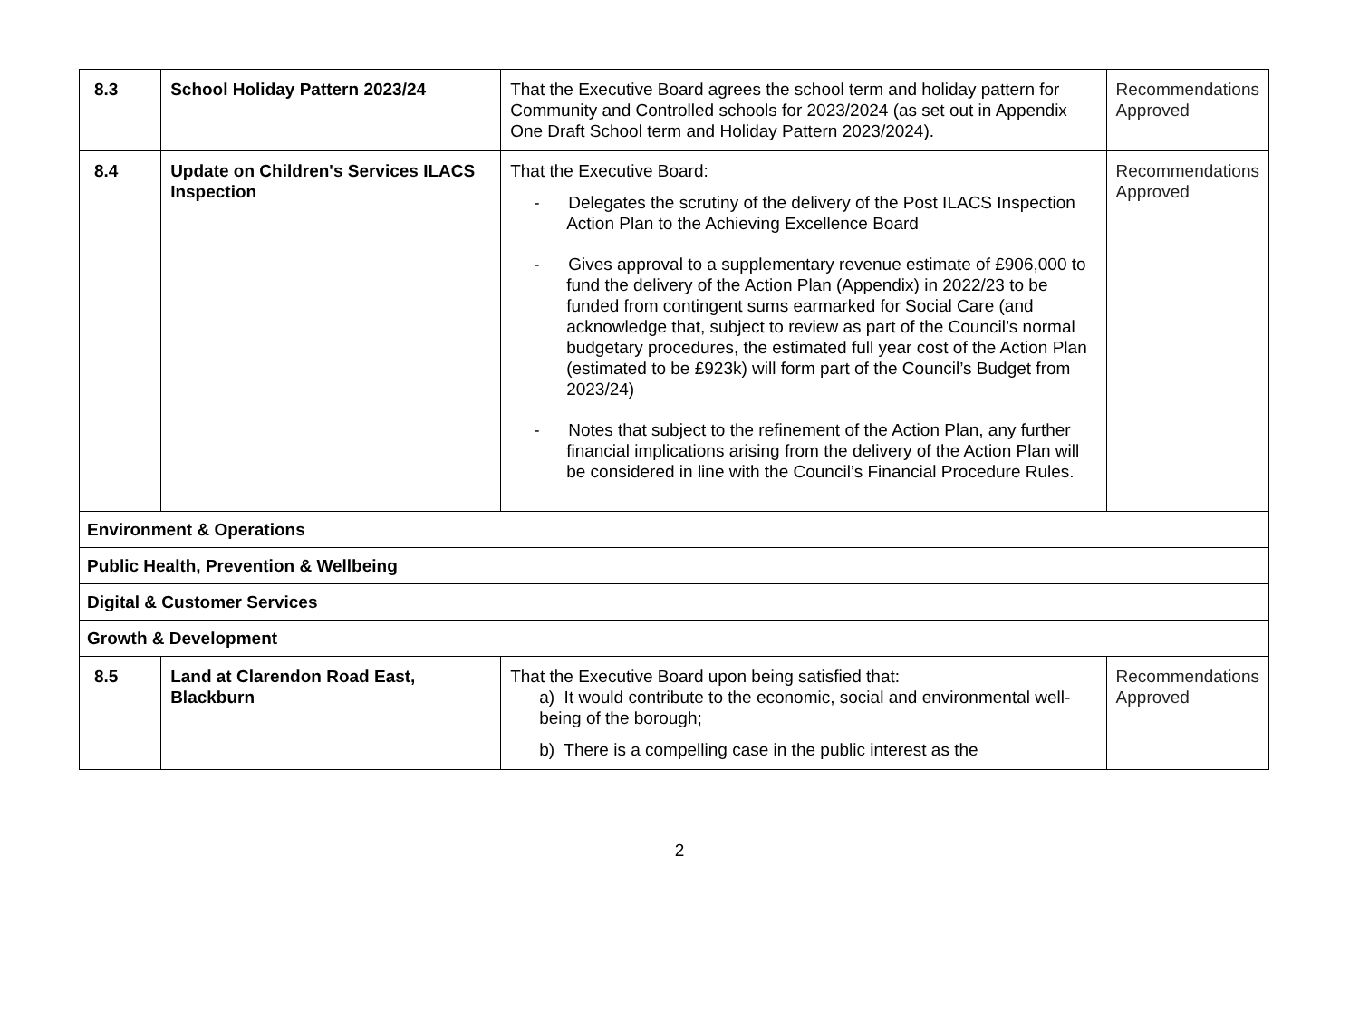| 8.3 | School Holiday Pattern 2023/24 | That the Executive Board agrees the school term and holiday pattern for Community and Controlled schools for 2023/2024 (as set out in Appendix One Draft School term and Holiday Pattern 2023/2024). | Recommendations Approved |
| 8.4 | Update on Children's Services ILACS Inspection | That the Executive Board: - Delegates the scrutiny of the delivery of the Post ILACS Inspection Action Plan to the Achieving Excellence Board - Gives approval to a supplementary revenue estimate of £906,000 to fund the delivery of the Action Plan (Appendix) in 2022/23 to be funded from contingent sums earmarked for Social Care (and acknowledge that, subject to review as part of the Council’s normal budgetary procedures, the estimated full year cost of the Action Plan (estimated to be £923k) will form part of the Council’s Budget from 2023/24) - Notes that subject to the refinement of the Action Plan, any further financial implications arising from the delivery of the Action Plan will be considered in line with the Council’s Financial Procedure Rules. | Recommendations Approved |
| Environment & Operations | | | |
| Public Health, Prevention & Wellbeing | | | |
| Digital & Customer Services | | | |
| Growth & Development | | | |
| 8.5 | Land at Clarendon Road East, Blackburn | That the Executive Board upon being satisfied that: a) It would contribute to the economic, social and environmental well-being of the borough; b) There is a compelling case in the public interest as the | Recommendations Approved |
2